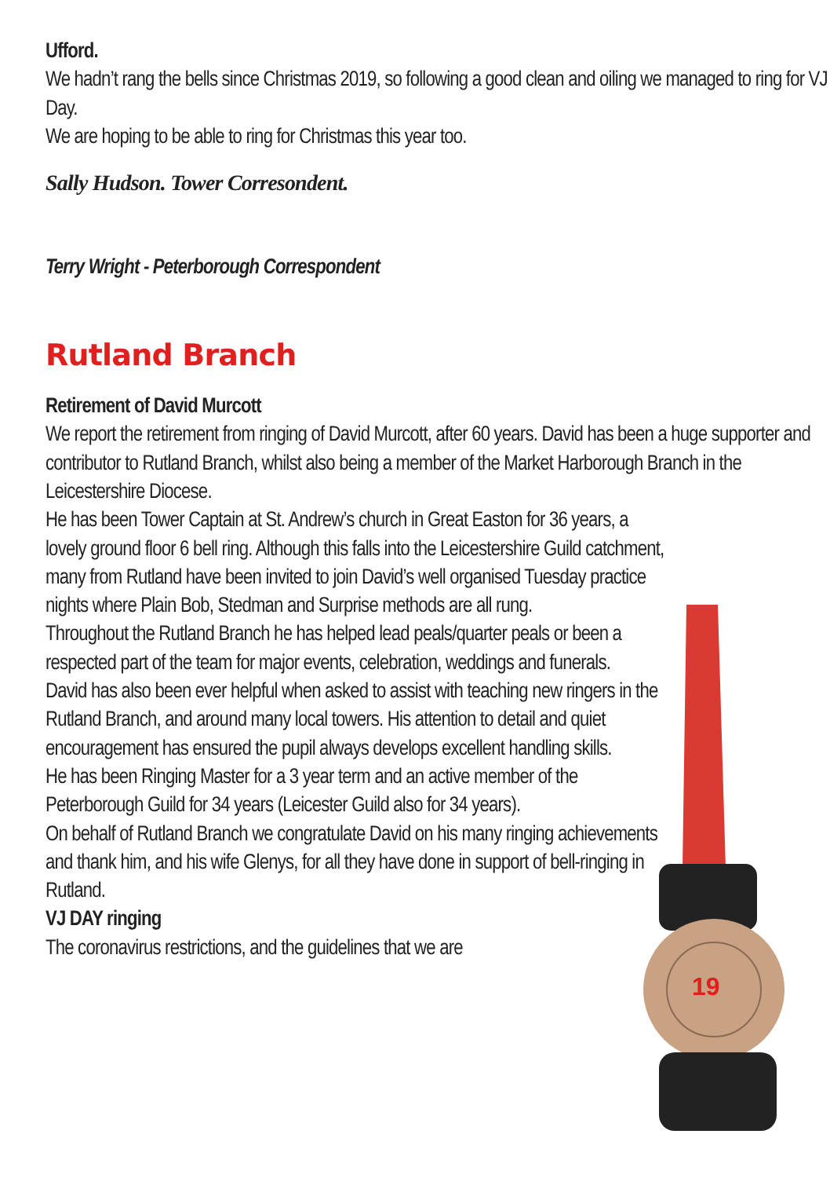19
Ufford.
We hadn’t rang the bells since Christmas 2019, so following a good clean and oiling we managed to ring for VJ Day.
We are hoping to be able to ring for Christmas this year too.
Sally Hudson. Tower Corresondent.
Terry Wright - Peterborough Correspondent
Rutland Branch
Retirement of David Murcott
We report the retirement from ringing of David Murcott, after 60 years. David has been a huge supporter and contributor to Rutland Branch, whilst also being a member of the Market Harborough Branch in the Leicestershire Diocese.
He has been Tower Captain at St. Andrew’s church in Great Easton for 36 years, a lovely ground floor 6 bell ring. Although this falls into the Leicestershire Guild catchment, many from Rutland have been invited to join David’s well organised Tuesday practice nights where Plain Bob, Stedman and Surprise methods are all rung.
Throughout the Rutland Branch he has helped lead peals/quarter peals or been a respected part of the team for major events, celebration, weddings and funerals.
David has also been ever helpful when asked to assist with teaching new ringers in the Rutland Branch, and around many local towers. His attention to detail and quiet encouragement has ensured the pupil always develops excellent handling skills.
He has been Ringing Master for a 3 year term and an active member of the Peterborough Guild for 34 years (Leicester Guild also for 34 years).
On behalf of Rutland Branch we congratulate David on his many ringing achievements and thank him, and his wife Glenys, for all they have done in support of bell-ringing in Rutland.
VJ DAY ringing
The coronavirus restrictions, and the guidelines that we are